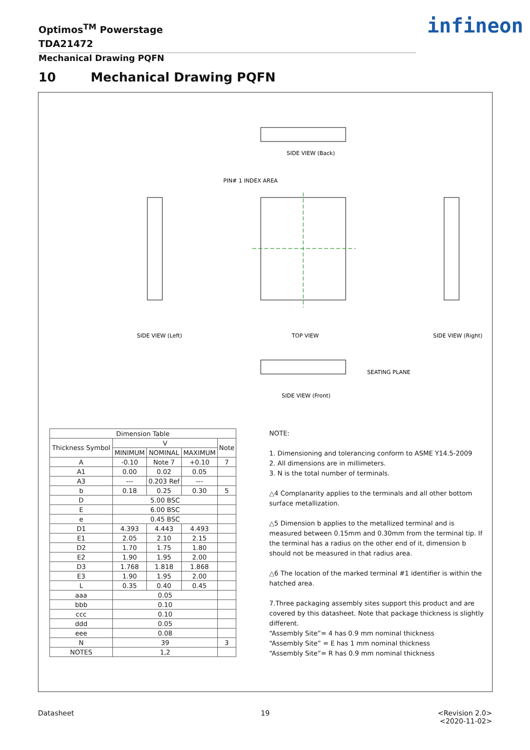Optimos<sup>TM</sup> Powerstage
TDA21472
Mechanical Drawing PQFN
infineon
10 Mechanical Drawing PQFN
SIDE VIEW (Back)
PIN# 1 INDEX AREA
SIDE VIEW (Left)
TOP VIEW
SIDE VIEW (Right)
SIDE VIEW (Front)
SEATING PLANE
| Dimension Table | | | | |
| --- | --- | --- | --- | --- |
| Thickness Symbol | V | | | Note |
| | MINIMUM | NOMINAL | MAXIMUM | |
| A | -0.10 | Note 7 | +0.10 | 7 |
| A1 | 0.00 | 0.02 | 0.05 | |
| A3 | --- | 0.203 Ref | --- | |
| b | 0.18 | 0.25 | 0.30 | 5 |
| D | 5.00 BSC | | | |
| E | 6.00 BSC | | | |
| e | 0.45 BSC | | | |
| D1 | 4.393 | 4.443 | 4.493 | |
| E1 | 2.05 | 2.10 | 2.15 | |
| D2 | 1.70 | 1.75 | 1.80 | |
| E2 | 1.90 | 1.95 | 2.00 | |
| D3 | 1.768 | 1.818 | 1.868 | |
| E3 | 1.90 | 1.95 | 2.00 | |
| L | 0.35 | 0.40 | 0.45 | |
| aaa | 0.05 | | | |
| bbb | 0.10 | | | |
| ccc | 0.10 | | | |
| ddd | 0.05 | | | |
| eee | 0.08 | | | |
| N | 39 | | | 3 |
| NOTES | 1,2 | | | |
NOTE:
1. Dimensioning and tolerancing conform to ASME Y14.5-2009
2. All dimensions are in millimeters.
3. N is the total number of terminals.
△4 Complanarity applies to the terminals and all other bottom surface metallization.
△5 Dimension b applies to the metallized terminal and is measured between 0.15mm and 0.30mm from the terminal tip. If the terminal has a radius on the other end of it, dimension b should not be measured in that radius area.
△6 The location of the marked terminal #1 identifier is within the hatched area.
7.Three packaging assembly sites support this product and are covered by this datasheet. Note that package thickness is slightly different.
“Assembly Site”= 4 has 0.9 mm nominal thickness
“Assembly Site” = E has 1 mm nominal thickness
“Assembly Site”= R has 0.9 mm nominal thickness
Datasheet 19
<Revision 2.0>
<2020-11-02>